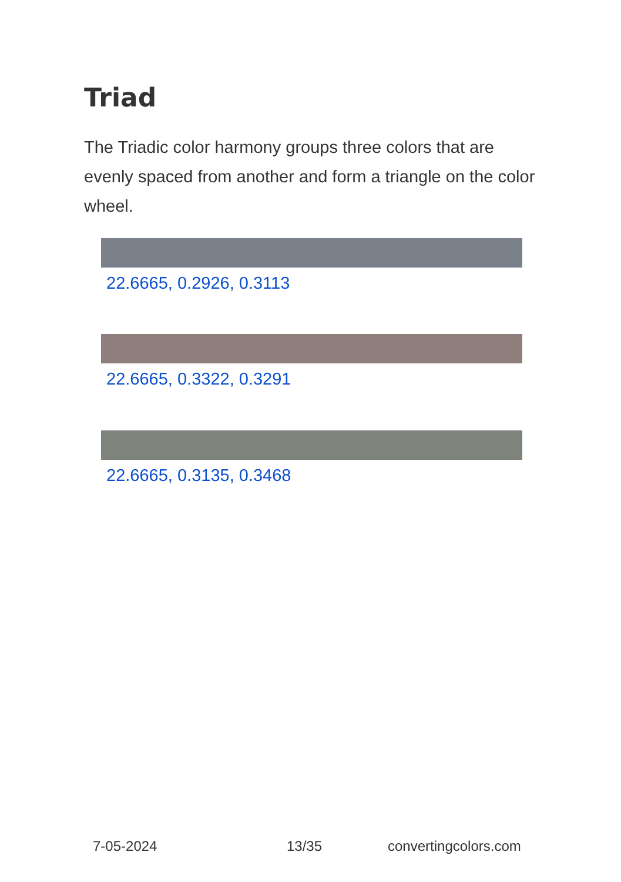Triad
The Triadic color harmony groups three colors that are evenly spaced from another and form a triangle on the color wheel.
22.6665, 0.2926, 0.3113
22.6665, 0.3322, 0.3291
22.6665, 0.3135, 0.3468
7-05-2024 13/35 convertingcolors.com